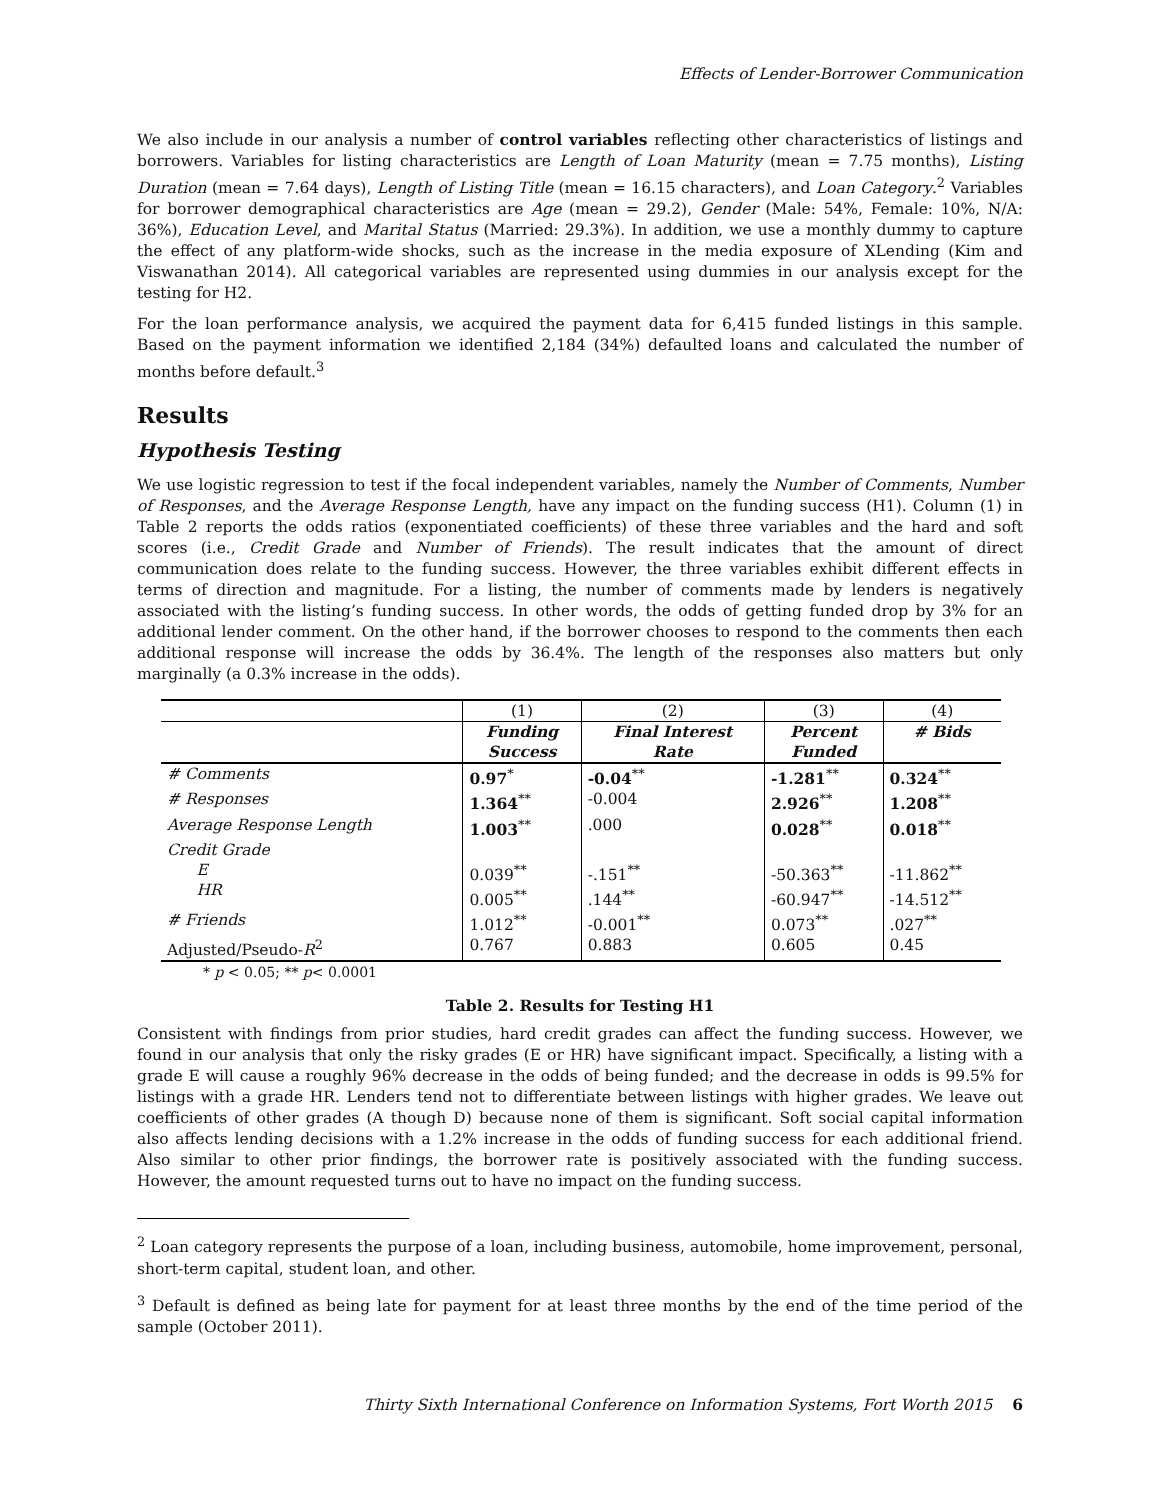Effects of Lender-Borrower Communication
We also include in our analysis a number of control variables reflecting other characteristics of listings and borrowers. Variables for listing characteristics are Length of Loan Maturity (mean = 7.75 months), Listing Duration (mean = 7.64 days), Length of Listing Title (mean = 16.15 characters), and Loan Category.<sup>2</sup> Variables for borrower demographical characteristics are Age (mean = 29.2), Gender (Male: 54%, Female: 10%, N/A: 36%), Education Level, and Marital Status (Married: 29.3%). In addition, we use a monthly dummy to capture the effect of any platform-wide shocks, such as the increase in the media exposure of XLending (Kim and Viswanathan 2014). All categorical variables are represented using dummies in our analysis except for the testing for H2.
For the loan performance analysis, we acquired the payment data for 6,415 funded listings in this sample. Based on the payment information we identified 2,184 (34%) defaulted loans and calculated the number of months before default.<sup>3</sup>
Results
Hypothesis Testing
We use logistic regression to test if the focal independent variables, namely the Number of Comments, Number of Responses, and the Average Response Length, have any impact on the funding success (H1). Column (1) in Table 2 reports the odds ratios (exponentiated coefficients) of these three variables and the hard and soft scores (i.e., Credit Grade and Number of Friends). The result indicates that the amount of direct communication does relate to the funding success. However, the three variables exhibit different effects in terms of direction and magnitude. For a listing, the number of comments made by lenders is negatively associated with the listing’s funding success. In other words, the odds of getting funded drop by 3% for an additional lender comment. On the other hand, if the borrower chooses to respond to the comments then each additional response will increase the odds by 36.4%. The length of the responses also matters but only marginally (a 0.3% increase in the odds).
| | (1) | (2) | (3) | (4) |
| | Funding Success | Final Interest Rate | Percent Funded | # Bids |
| # Comments | 0.97<sup>*</sup> | -0.04<sup>**</sup> | -1.281<sup>**</sup> | 0.324<sup>**</sup> |
| # Responses | 1.364<sup>**</sup> | -0.004 | 2.926<sup>**</sup> | 1.208<sup>**</sup> |
| Average Response Length | 1.003<sup>**</sup> | .000 | 0.028<sup>**</sup> | 0.018<sup>**</sup> |
| Credit Grade E HR | 0.039<sup>**</sup> 0.005<sup>**</sup> | -.151<sup>**</sup> .144<sup>**</sup> | -50.363<sup>**</sup> -60.947<sup>**</sup> | -11.862<sup>**</sup> -14.512<sup>**</sup> |
| # Friends | 1.012<sup>**</sup> | -0.001<sup>**</sup> | 0.073<sup>**</sup> | .027<sup>**</sup> |
| Adjusted/Pseudo- R<sup>2</sup> | 0.767 | 0.883 | 0.605 | 0.45 |
* p < 0.05; ** p< 0.0001
Table 2. Results for Testing H1
Consistent with findings from prior studies, hard credit grades can affect the funding success. However, we found in our analysis that only the risky grades (E or HR) have significant impact. Specifically, a listing with a grade E will cause a roughly 96% decrease in the odds of being funded; and the decrease in odds is 99.5% for listings with a grade HR. Lenders tend not to differentiate between listings with higher grades. We leave out coefficients of other grades (A though D) because none of them is significant. Soft social capital information also affects lending decisions with a 1.2% increase in the odds of funding success for each additional friend. Also similar to other prior findings, the borrower rate is positively associated with the funding success. However, the amount requested turns out to have no impact on the funding success.
<sup>2</sup> Loan category represents the purpose of a loan, including business, automobile, home improvement, personal, short-term capital, student loan, and other.
<sup>3</sup> Default is defined as being late for payment for at least three months by the end of the time period of the sample (October 2011).
Thirty Sixth International Conference on Information Systems, Fort Worth 2015 6